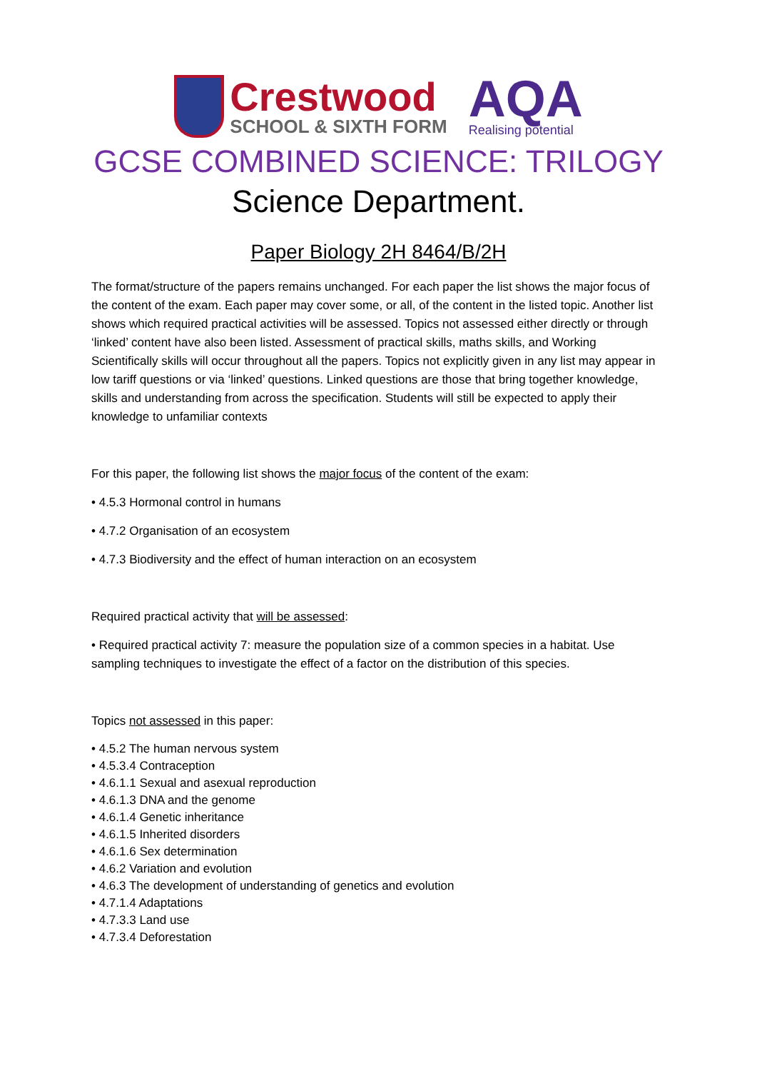Crestwood
SCHOOL & SIXTH FORM
AQA
Realising potential
GCSE COMBINED SCIENCE: TRILOGY
Science Department.
Paper Biology 2H 8464/B/2H
The format/structure of the papers remains unchanged. For each paper the list shows the major focus of the content of the exam. Each paper may cover some, or all, of the content in the listed topic. Another list shows which required practical activities will be assessed. Topics not assessed either directly or through ‘linked’ content have also been listed. Assessment of practical skills, maths skills, and Working Scientifically skills will occur throughout all the papers. Topics not explicitly given in any list may appear in low tariff questions or via ‘linked’ questions. Linked questions are those that bring together knowledge, skills and understanding from across the specification. Students will still be expected to apply their knowledge to unfamiliar contexts
For this paper, the following list shows the major focus of the content of the exam:
• 4.5.3 Hormonal control in humans
• 4.7.2 Organisation of an ecosystem
• 4.7.3 Biodiversity and the effect of human interaction on an ecosystem
Required practical activity that will be assessed:
• Required practical activity 7: measure the population size of a common species in a habitat. Use sampling techniques to investigate the effect of a factor on the distribution of this species.
Topics not assessed in this paper:
• 4.5.2 The human nervous system
• 4.5.3.4 Contraception
• 4.6.1.1 Sexual and asexual reproduction
• 4.6.1.3 DNA and the genome
• 4.6.1.4 Genetic inheritance
• 4.6.1.5 Inherited disorders
• 4.6.1.6 Sex determination
• 4.6.2 Variation and evolution
• 4.6.3 The development of understanding of genetics and evolution
• 4.7.1.4 Adaptations
• 4.7.3.3 Land use
• 4.7.3.4 Deforestation